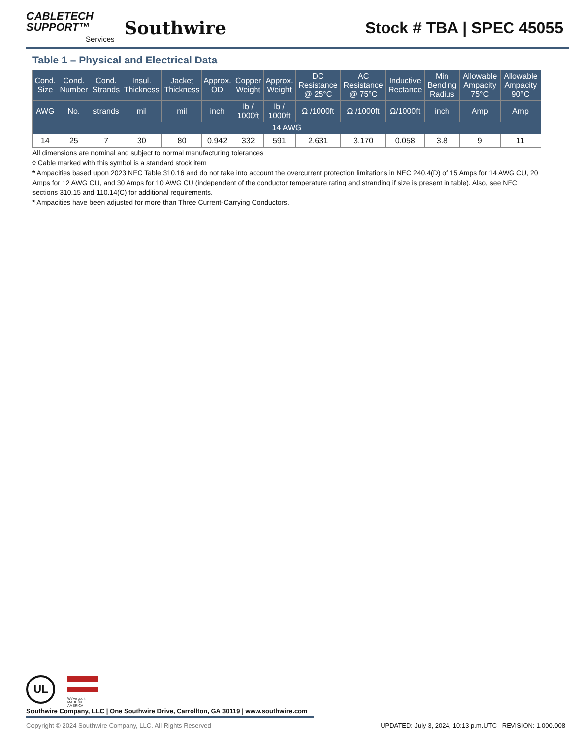CABLETECH
SUPPORT™
Services
Southwire
Stock # TBA | SPEC 45055
Table 1 – Physical and Electrical Data
| Cond. Size | Cond. Number | Cond. Strands | Insul. Thickness | Jacket Thickness | Approx. OD | Copper Weight | Approx. Weight | DC Resistance @ 25°C | AC Resistance @ 75°C | Inductive Rectance | Min Bending Radius | Allowable Ampacity 75°C | Allowable Ampacity 90°C |
| --- | --- | --- | --- | --- | --- | --- | --- | --- | --- | --- | --- | --- | --- |
| AWG | No. | strands | mil | mil | inch | lb / 1000ft | lb / 1000ft | Ω /1000ft | Ω /1000ft | Ω/1000ft | inch | Amp | Amp |
| 14 AWG | | | | | | | | | | | | | |
| 14 | 25 | 7 | 30 | 80 | 0.942 | 332 | 591 | 2.631 | 3.170 | 0.058 | 3.8 | 9 | 11 |
All dimensions are nominal and subject to normal manufacturing tolerances
◊ Cable marked with this symbol is a standard stock item
* Ampacities based upon 2023 NEC Table 310.16 and do not take into account the overcurrent protection limitations in NEC 240.4(D) of 15 Amps for 14 AWG CU, 20 Amps for 12 AWG CU, and 30 Amps for 10 AWG CU (independent of the conductor temperature rating and stranding if size is present in table). Also, see NEC sections 310.15 and 110.14(C) for additional requirements.
* Ampacities have been adjusted for more than Three Current-Carrying Conductors.
UL
We've got it
MADE IN AMERICA
Southwire Company, LLC | One Southwire Drive, Carrollton, GA 30119 | www.southwire.com
Copyright © 2024 Southwire Company, LLC. All Rights Reserved UPDATED: July 3, 2024, 10:13 p.m.UTC REVISION: 1.000.008